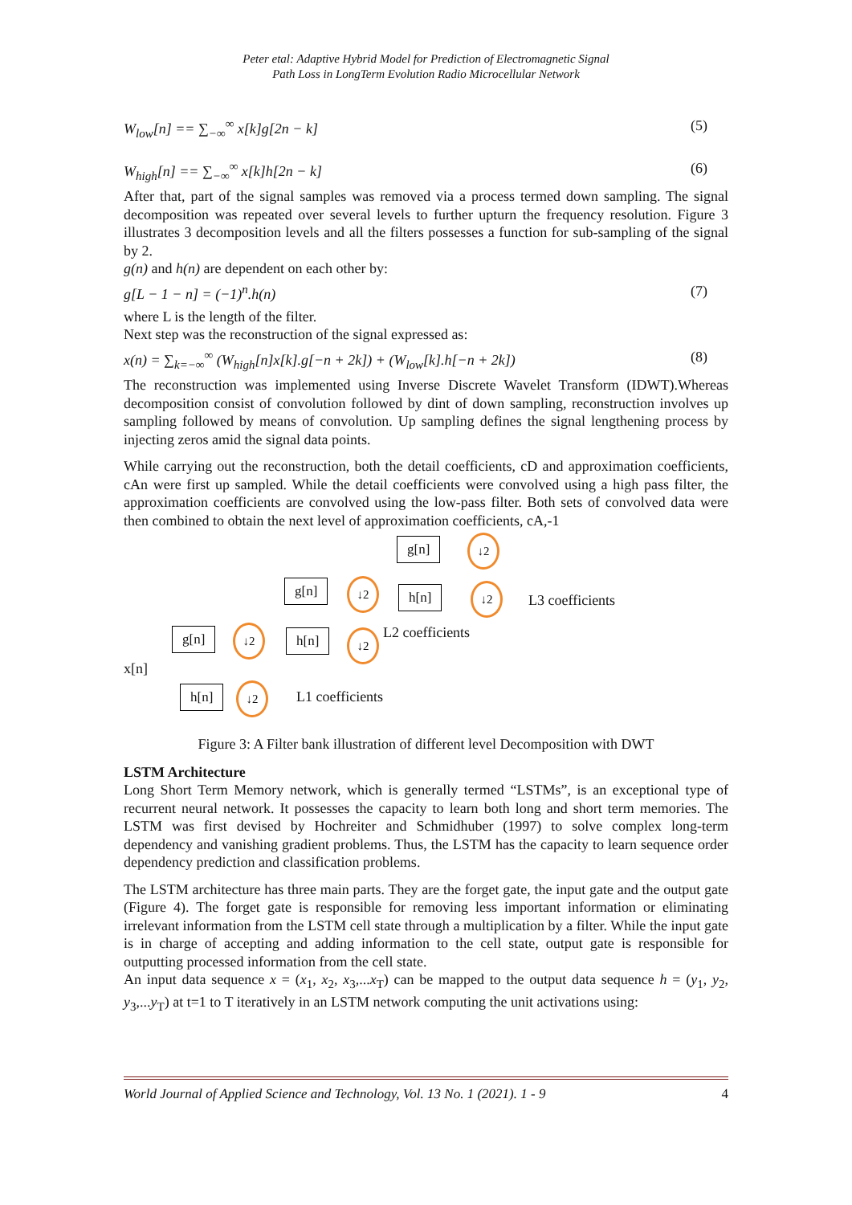Peter etal: Adaptive Hybrid Model for Prediction of Electromagnetic Signal
Path Loss in LongTerm Evolution Radio Microcellular Network
W<sub>low</sub>[n] == ∑<sub>−∞</sub><sup>∞</sup> x[k]g[2n − k] (5)
W<sub>high</sub>[n] == ∑<sub>−∞</sub><sup>∞</sup> x[k]h[2n − k] (6)
After that, part of the signal samples was removed via a process termed down sampling. The signal decomposition was repeated over several levels to further upturn the frequency resolution. Figure 3 illustrates 3 decomposition levels and all the filters possesses a function for sub-sampling of the signal by 2.
g(n) and h(n) are dependent on each other by:
g[L − 1 − n] = (−1)<sup>n</sup>.h(n) (7)
where L is the length of the filter.
Next step was the reconstruction of the signal expressed as:
x(n) = ∑<sub>k=−∞</sub><sup>∞</sup> (W<sub>high</sub>[n]x[k].g[−n + 2k]) + (W<sub>low</sub>[k].h[−n + 2k]) (8)
The reconstruction was implemented using Inverse Discrete Wavelet Transform (IDWT).Whereas decomposition consist of convolution followed by dint of down sampling, reconstruction involves up sampling followed by means of convolution. Up sampling defines the signal lengthening process by injecting zeros amid the signal data points.
While carrying out the reconstruction, both the detail coefficients, cD and approximation coefficients, cAn were first up sampled. While the detail coefficients were convolved using a high pass filter, the approximation coefficients are convolved using the low-pass filter. Both sets of convolved data were then combined to obtain the next level of approximation coefficients, cA,-1
x[n]
g[n] ↓2
g[n] ↓2
h[n] ↓2
L3 coefficients
g[n] ↓2 h[n] ↓2 L2 coefficients
h[n] ↓2
L1 coefficients
Figure 3: A Filter bank illustration of different level Decomposition with DWT
LSTM Architecture
Long Short Term Memory network, which is generally termed “LSTMs”, is an exceptional type of recurrent neural network. It possesses the capacity to learn both long and short term memories. The LSTM was first devised by Hochreiter and Schmidhuber (1997) to solve complex long-term dependency and vanishing gradient problems. Thus, the LSTM has the capacity to learn sequence order dependency prediction and classification problems.
The LSTM architecture has three main parts. They are the forget gate, the input gate and the output gate (Figure 4). The forget gate is responsible for removing less important information or eliminating irrelevant information from the LSTM cell state through a multiplication by a filter. While the input gate is in charge of accepting and adding information to the cell state, output gate is responsible for outputting processed information from the cell state.
An input data sequence x = (x<sub>1</sub>, x<sub>2</sub>, x<sub>3</sub>,...x<sub>T</sub>) can be mapped to the output data sequence h = (y<sub>1</sub>, y<sub>2</sub>, y<sub>3</sub>,...y<sub>T</sub>) at t=1 to T iteratively in an LSTM network computing the unit activations using:
World Journal of Applied Science and Technology, Vol. 13 No. 1 (2021). 1 - 9 4